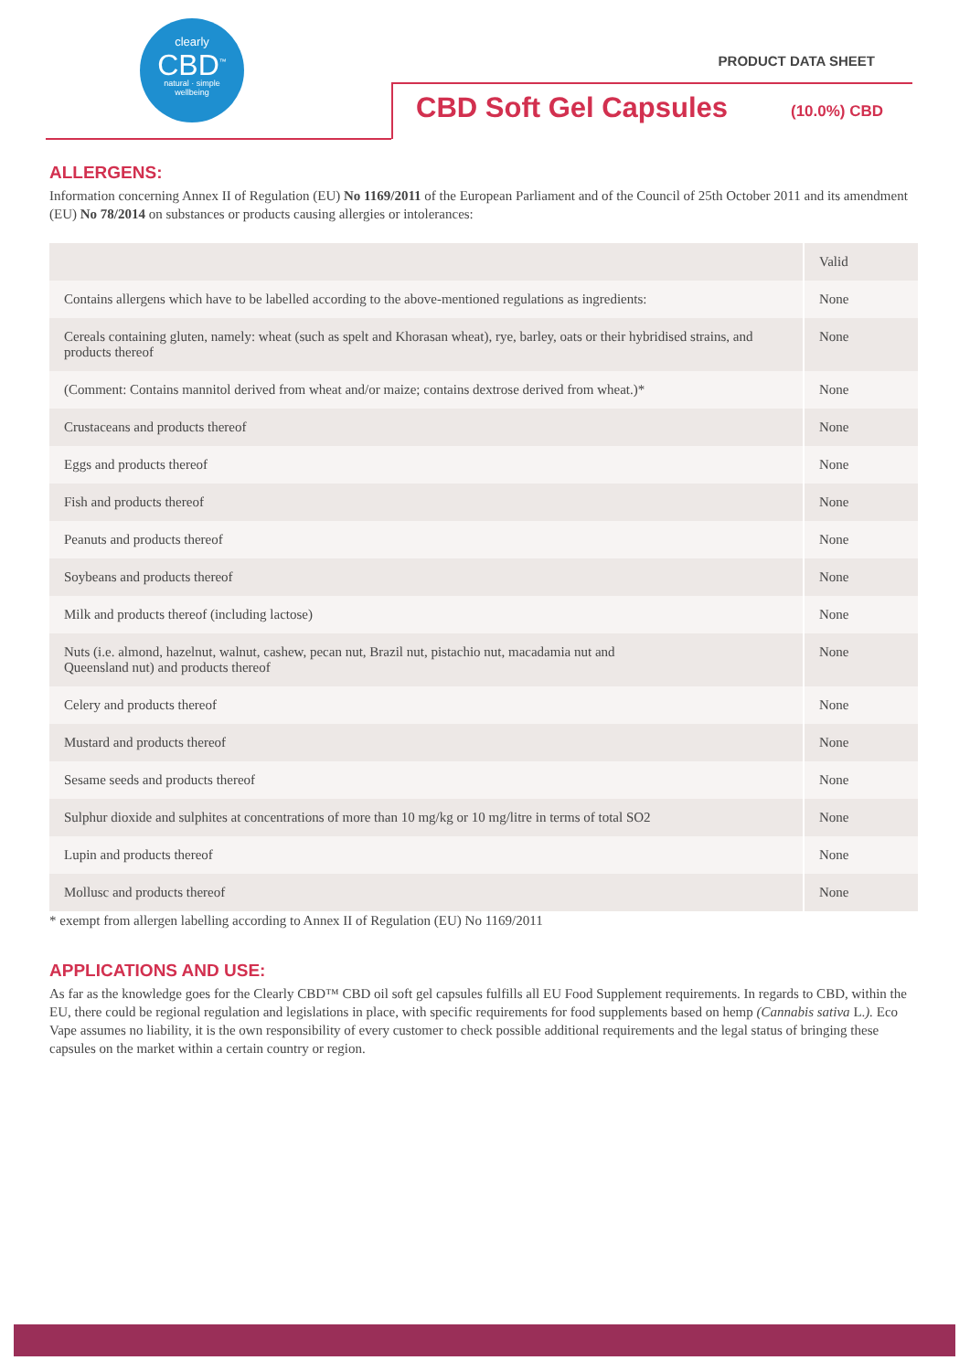clearly
CBD<sup>™</sup>
natural · simple
wellbeing
PRODUCT DATA SHEET
CBD Soft Gel Capsules (10.0%) CBD
ALLERGENS:
Information concerning Annex II of Regulation (EU) No 1169/2011 of the European Parliament and of the Council of 25th October 2011 and its amendment (EU) No 78/2014 on substances or products causing allergies or intolerances:
| | Valid |
| --- | --- |
| Contains allergens which have to be labelled according to the above-mentioned regulations as ingredients: | None |
| Cereals containing gluten, namely: wheat (such as spelt and Khorasan wheat), rye, barley, oats or their hybridised strains, and products thereof | None |
| (Comment: Contains mannitol derived from wheat and/or maize; contains dextrose derived from wheat.)* | None |
| Crustaceans and products thereof | None |
| Eggs and products thereof | None |
| Fish and products thereof | None |
| Peanuts and products thereof | None |
| Soybeans and products thereof | None |
| Milk and products thereof (including lactose) | None |
| Nuts (i.e. almond, hazelnut, walnut, cashew, pecan nut, Brazil nut, pistachio nut, macadamia nut and Queensland nut) and products thereof | None |
| Celery and products thereof | None |
| Mustard and products thereof | None |
| Sesame seeds and products thereof | None |
| Sulphur dioxide and sulphites at concentrations of more than 10 mg/kg or 10 mg/litre in terms of total SO2 | None |
| Lupin and products thereof | None |
| Mollusc and products thereof | None |
* exempt from allergen labelling according to Annex II of Regulation (EU) No 1169/2011
APPLICATIONS AND USE:
As far as the knowledge goes for the Clearly CBD™ CBD oil soft gel capsules fulfills all EU Food Supplement requirements. In regards to CBD, within the EU, there could be regional regulation and legislations in place, with specific requirements for food supplements based on hemp (Cannabis sativa L.). Eco Vape assumes no liability, it is the own responsibility of every customer to check possible additional requirements and the legal status of bringing these capsules on the market within a certain country or region.